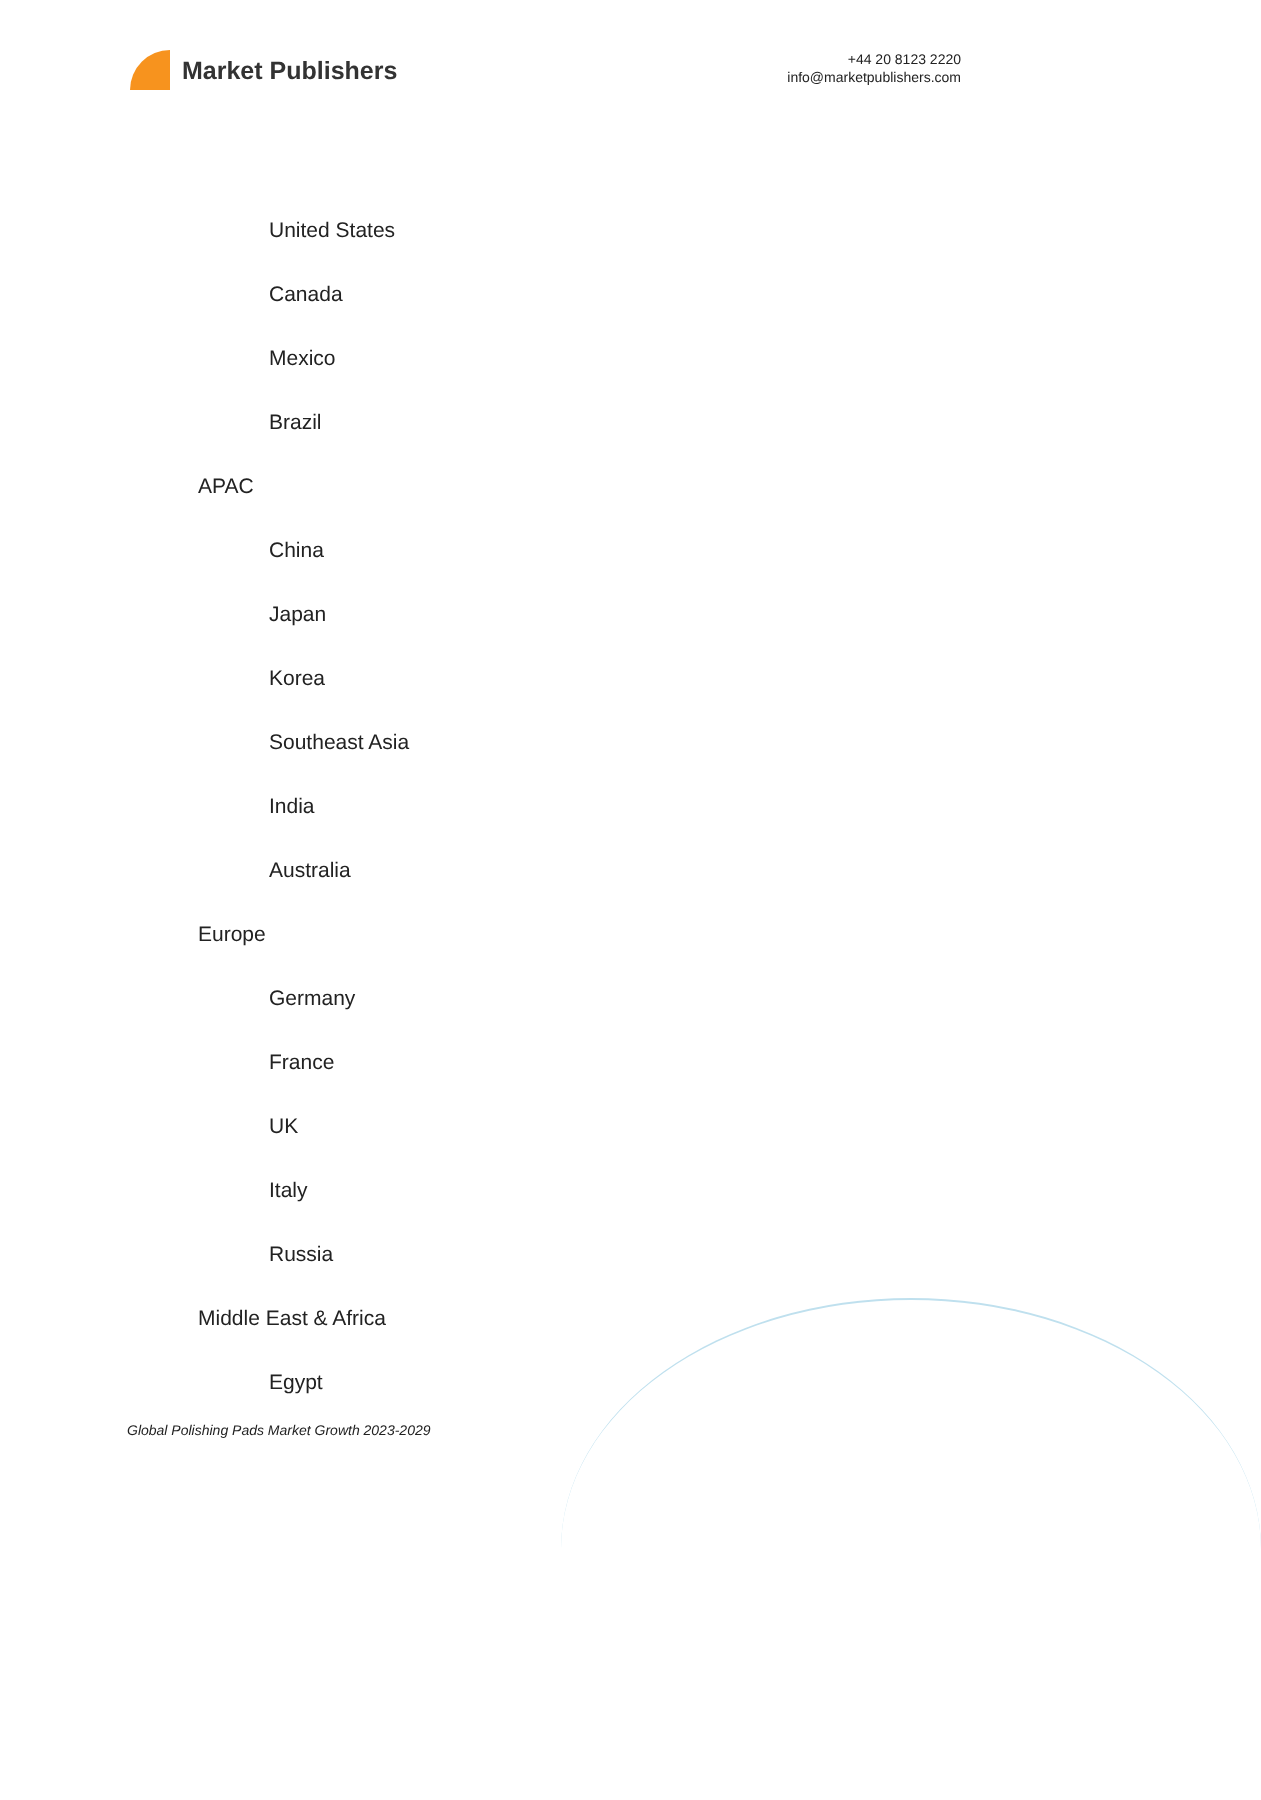Market Publishers
+44 20 8123 2220
info@marketpublishers.com
United States
Canada
Mexico
Brazil
APAC
China
Japan
Korea
Southeast Asia
India
Australia
Europe
Germany
France
UK
Italy
Russia
Middle East & Africa
Egypt
Global Polishing Pads Market Growth 2023-2029